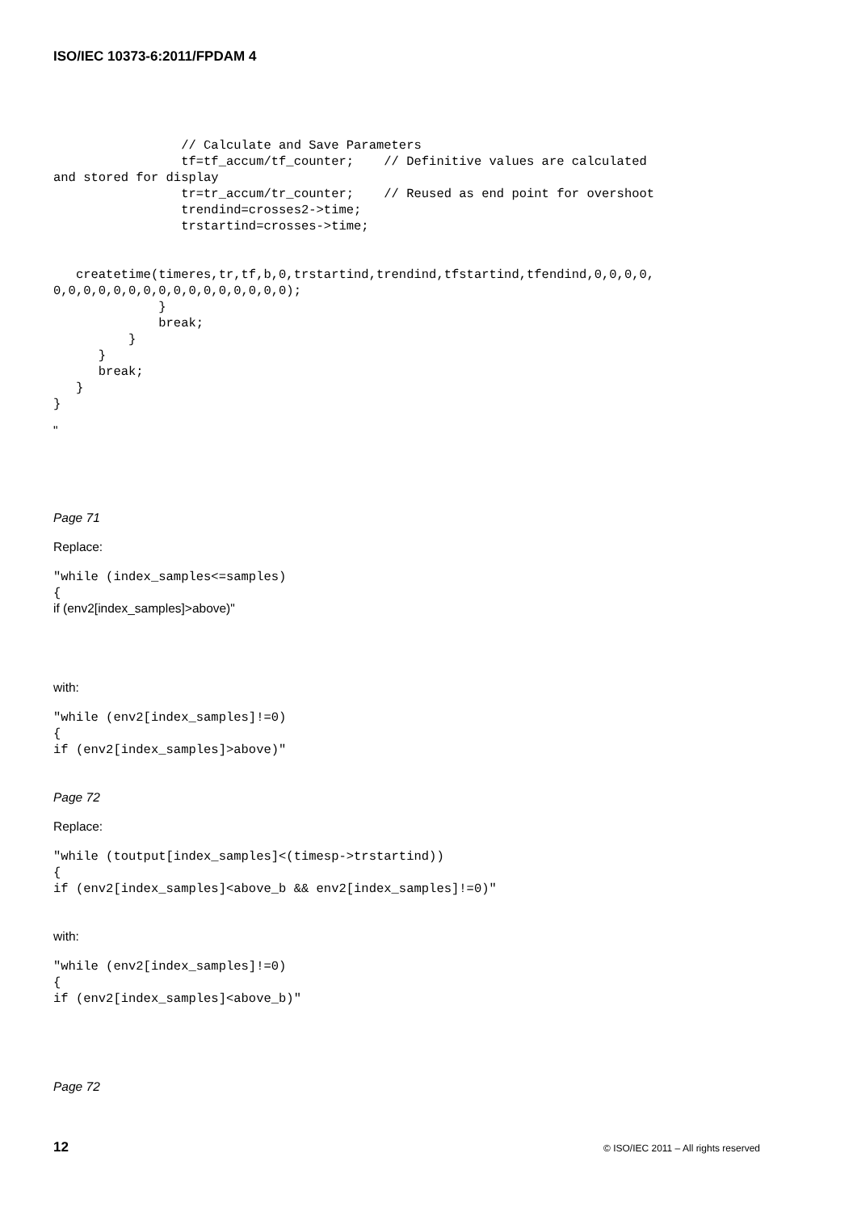ISO/IEC 10373-6:2011/FPDAM 4
                 // Calculate and Save Parameters
                 tf=tf_accum/tf_counter;    // Definitive values are calculated
and stored for display
                 tr=tr_accum/tr_counter;    // Reused as end point for overshoot
                 trendind=crosses2->time;
                 trstartind=crosses->time;


   createtime(timeres,tr,tf,b,0,trstartind,trendind,tfstartind,tfendind,0,0,0,0,
0,0,0,0,0,0,0,0,0,0,0,0,0,0,0,0);
              }
              break;
          }
      }
      break;
   }
}
"
Page 71
Replace:
"while (index_samples<=samples)
{
if (env2[index_samples]>above)"
with:
"while (env2[index_samples]!=0)
{
if (env2[index_samples]>above)"
Page 72
Replace:
"while (toutput[index_samples]<(timesp->trstartind))
{
if (env2[index_samples]<above_b && env2[index_samples]!=0)"
with:
"while (env2[index_samples]!=0)
{
if (env2[index_samples]<above_b)"
Page 72
12 © ISO/IEC 2011 – All rights reserved